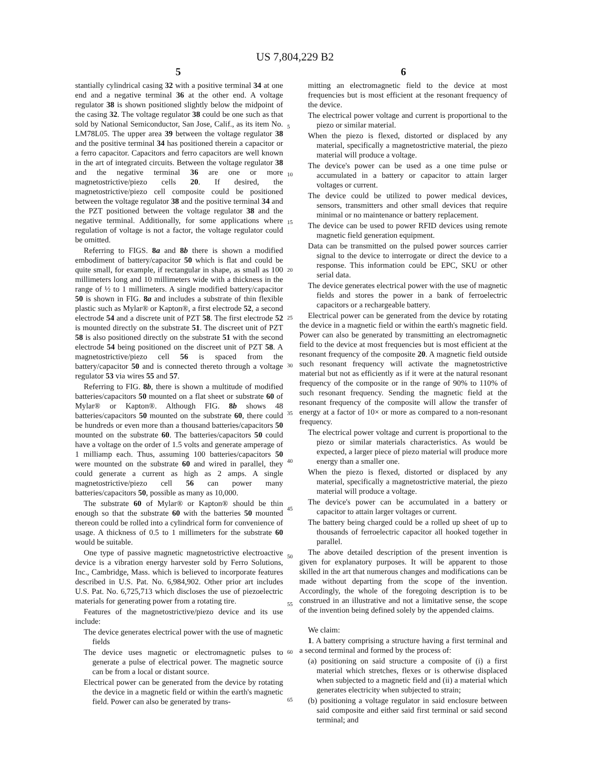US 7,804,229 B2
5 6
stantially cylindrical casing 32 with a positive terminal 34 at one end and a negative terminal 36 at the other end. A voltage regulator 38 is shown positioned slightly below the midpoint of the casing 32. The voltage regulator 38 could be one such as that sold by National Semiconductor, San Jose, Calif., as its item No. LM78L05. The upper area 39 between the voltage regulator 38 and the positive terminal 34 has positioned therein a capacitor or a ferro capacitor. Capacitors and ferro capacitors are well known in the art of integrated circuits. Between the voltage regulator 38 and the negative terminal 36 are one or more magnetostrictive/piezo cells 20. If desired, the magnetostrictive/piezo cell composite could be positioned between the voltage regulator 38 and the positive terminal 34 and the PZT positioned between the voltage regulator 38 and the negative terminal. Additionally, for some applications where regulation of voltage is not a factor, the voltage regulator could be omitted.
Referring to FIGS. 8a and 8b there is shown a modified embodiment of battery/capacitor 50 which is flat and could be quite small, for example, if rectangular in shape, as small as 100 millimeters long and 10 millimeters wide with a thickness in the range of ½ to 1 millimeters. A single modified battery/capacitor 50 is shown in FIG. 8a and includes a substrate of thin flexible plastic such as Mylar® or Kapton®, a first electrode 52, a second electrode 54 and a discrete unit of PZT 58. The first electrode 52 is mounted directly on the substrate 51. The discreet unit of PZT 58 is also positioned directly on the substrate 51 with the second electrode 54 being positioned on the discreet unit of PZT 58. A magnetostrictive/piezo cell 56 is spaced from the battery/capacitor 50 and is connected thereto through a voltage regulator 53 via wires 55 and 57.
Referring to FIG. 8b, there is shown a multitude of modified batteries/capacitors 50 mounted on a flat sheet or substrate 60 of Mylar® or Kapton®. Although FIG. 8b shows 48 batteries/capacitors 50 mounted on the substrate 60, there could be hundreds or even more than a thousand batteries/capacitors 50 mounted on the substrate 60. The batteries/capacitors 50 could have a voltage on the order of 1.5 volts and generate amperage of 1 milliamp each. Thus, assuming 100 batteries/capacitors 50 were mounted on the substrate 60 and wired in parallel, they could generate a current as high as 2 amps. A single magnetostrictive/piezo cell 56 can power many batteries/capacitors 50, possible as many as 10,000.
The substrate 60 of Mylar® or Kapton® should be thin enough so that the substrate 60 with the batteries 50 mounted thereon could be rolled into a cylindrical form for convenience of usage. A thickness of 0.5 to 1 millimeters for the substrate 60 would be suitable.
One type of passive magnetic magnetostrictive electroactive device is a vibration energy harvester sold by Ferro Solutions, Inc., Cambridge, Mass. which is believed to incorporate features described in U.S. Pat. No. 6,984,902. Other prior art includes U.S. Pat. No. 6,725,713 which discloses the use of piezoelectric materials for generating power from a rotating tire.
Features of the magnetostrictive/piezo device and its use include:
The device generates electrical power with the use of magnetic fields
The device uses magnetic or electromagnetic pulses to generate a pulse of electrical power. The magnetic source can be from a local or distant source.
Electrical power can be generated from the device by rotating the device in a magnetic field or within the earth's magnetic field. Power can also be generated by trans-
5
10
15
20
25
30
35
40
45
50
55
60
65
mitting an electromagnetic field to the device at most frequencies but is most efficient at the resonant frequency of the device.
The electrical power voltage and current is proportional to the piezo or similar material.
When the piezo is flexed, distorted or displaced by any material, specifically a magnetostrictive material, the piezo material will produce a voltage.
The device's power can be used as a one time pulse or accumulated in a battery or capacitor to attain larger voltages or current.
The device could be utilized to power medical devices, sensors, transmitters and other small devices that require minimal or no maintenance or battery replacement.
The device can be used to power RFID devices using remote magnetic field generation equipment.
Data can be transmitted on the pulsed power sources carrier signal to the device to interrogate or direct the device to a response. This information could be EPC, SKU or other serial data.
The device generates electrical power with the use of magnetic fields and stores the power in a bank of ferroelectric capacitors or a rechargeable battery.
Electrical power can be generated from the device by rotating the device in a magnetic field or within the earth's magnetic field. Power can also be generated by transmitting an electromagnetic field to the device at most frequencies but is most efficient at the resonant frequency of the composite 20. A magnetic field outside such resonant frequency will activate the magnetostrictive material but not as efficiently as if it were at the natural resonant frequency of the composite or in the range of 90% to 110% of such resonant frequency. Sending the magnetic field at the resonant frequency of the composite will allow the transfer of energy at a factor of 10× or more as compared to a non-resonant frequency.
The electrical power voltage and current is proportional to the piezo or similar materials characteristics. As would be expected, a larger piece of piezo material will produce more energy than a smaller one.
When the piezo is flexed, distorted or displaced by any material, specifically a magnetostrictive material, the piezo material will produce a voltage.
The device's power can be accumulated in a battery or capacitor to attain larger voltages or current.
The battery being charged could be a rolled up sheet of up to thousands of ferroelectric capacitor all hooked together in parallel.
The above detailed description of the present invention is given for explanatory purposes. It will be apparent to those skilled in the art that numerous changes and modifications can be made without departing from the scope of the invention. Accordingly, the whole of the foregoing description is to be construed in an illustrative and not a limitative sense, the scope of the invention being defined solely by the appended claims.
We claim:
1. A battery comprising a structure having a first terminal and a second terminal and formed by the process of:
(a) positioning on said structure a composite of (i) a first material which stretches, flexes or is otherwise displaced when subjected to a magnetic field and (ii) a material which generates electricity when subjected to strain;
(b) positioning a voltage regulator in said enclosure between said composite and either said first terminal or said second terminal; and